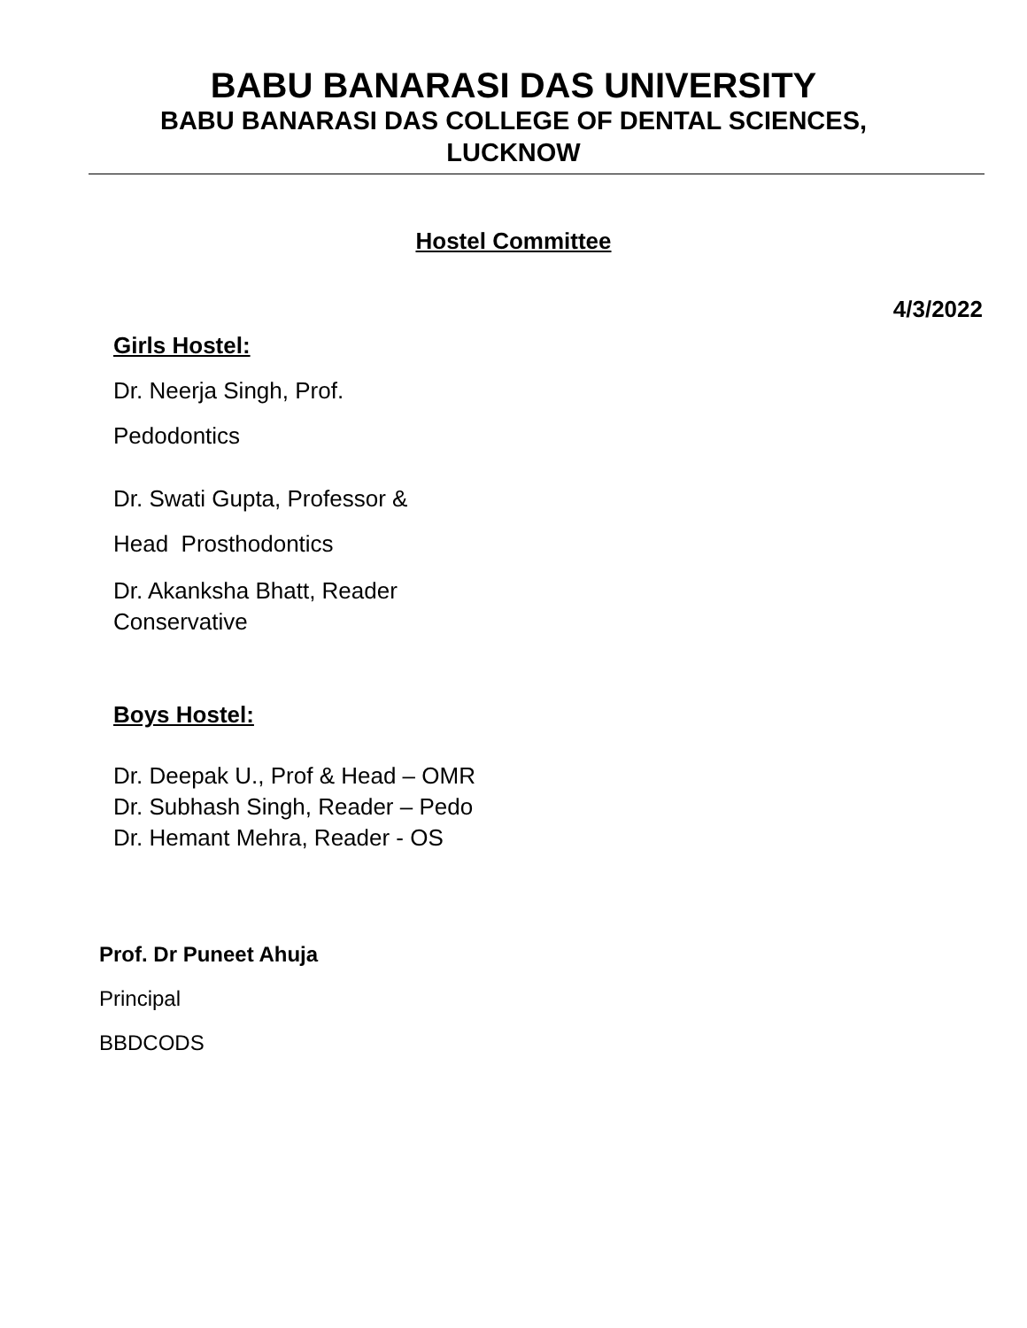BABU BANARASI DAS UNIVERSITY
BABU BANARASI DAS COLLEGE OF DENTAL SCIENCES,
LUCKNOW
Hostel Committee
4/3/2022
Girls Hostel:
Dr. Neerja Singh, Prof.
Pedodontics
Dr. Swati Gupta, Professor &
Head Prosthodontics
Dr. Akanksha Bhatt, Reader
Conservative
Boys Hostel:
Dr. Deepak U., Prof & Head – OMR
Dr. Subhash Singh, Reader – Pedo
Dr. Hemant Mehra, Reader - OS
Prof. Dr Puneet Ahuja
Principal
BBDCODS